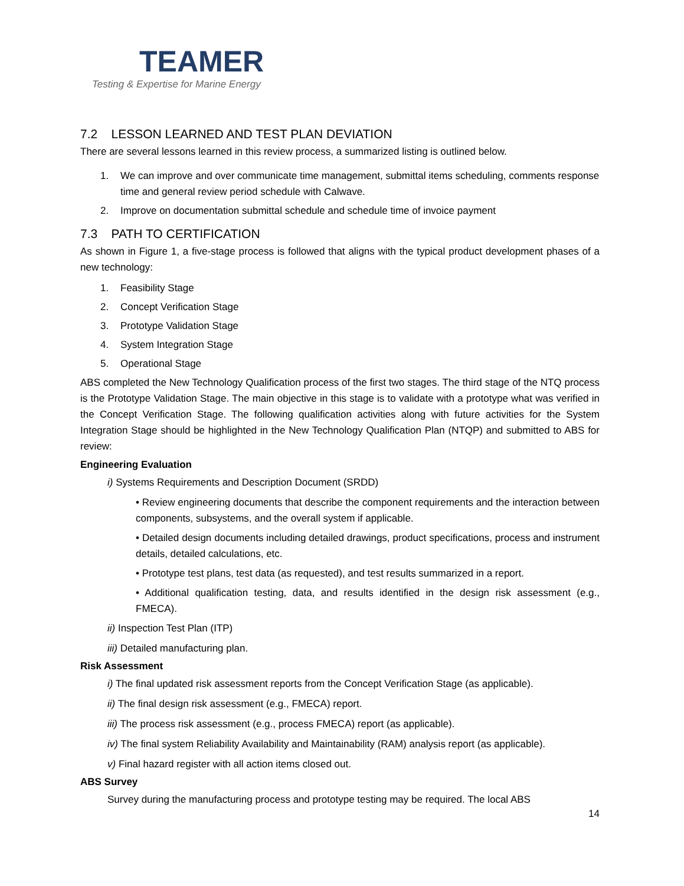TEAMER
Testing & Expertise for Marine Energy
7.2 LESSON LEARNED AND TEST PLAN DEVIATION
There are several lessons learned in this review process, a summarized listing is outlined below.
1. We can improve and over communicate time management, submittal items scheduling, comments response time and general review period schedule with Calwave.
2. Improve on documentation submittal schedule and schedule time of invoice payment
7.3 PATH TO CERTIFICATION
As shown in Figure 1, a five-stage process is followed that aligns with the typical product development phases of a new technology:
1. Feasibility Stage
2. Concept Verification Stage
3. Prototype Validation Stage
4. System Integration Stage
5. Operational Stage
ABS completed the New Technology Qualification process of the first two stages. The third stage of the NTQ process is the Prototype Validation Stage. The main objective in this stage is to validate with a prototype what was verified in the Concept Verification Stage. The following qualification activities along with future activities for the System Integration Stage should be highlighted in the New Technology Qualification Plan (NTQP) and submitted to ABS for review:
Engineering Evaluation
i) Systems Requirements and Description Document (SRDD)
• Review engineering documents that describe the component requirements and the interaction between components, subsystems, and the overall system if applicable.
• Detailed design documents including detailed drawings, product specifications, process and instrument details, detailed calculations, etc.
• Prototype test plans, test data (as requested), and test results summarized in a report.
• Additional qualification testing, data, and results identified in the design risk assessment (e.g., FMECA).
ii) Inspection Test Plan (ITP)
iii) Detailed manufacturing plan.
Risk Assessment
i) The final updated risk assessment reports from the Concept Verification Stage (as applicable).
ii) The final design risk assessment (e.g., FMECA) report.
iii) The process risk assessment (e.g., process FMECA) report (as applicable).
iv) The final system Reliability Availability and Maintainability (RAM) analysis report (as applicable).
v) Final hazard register with all action items closed out.
ABS Survey
Survey during the manufacturing process and prototype testing may be required. The local ABS
14